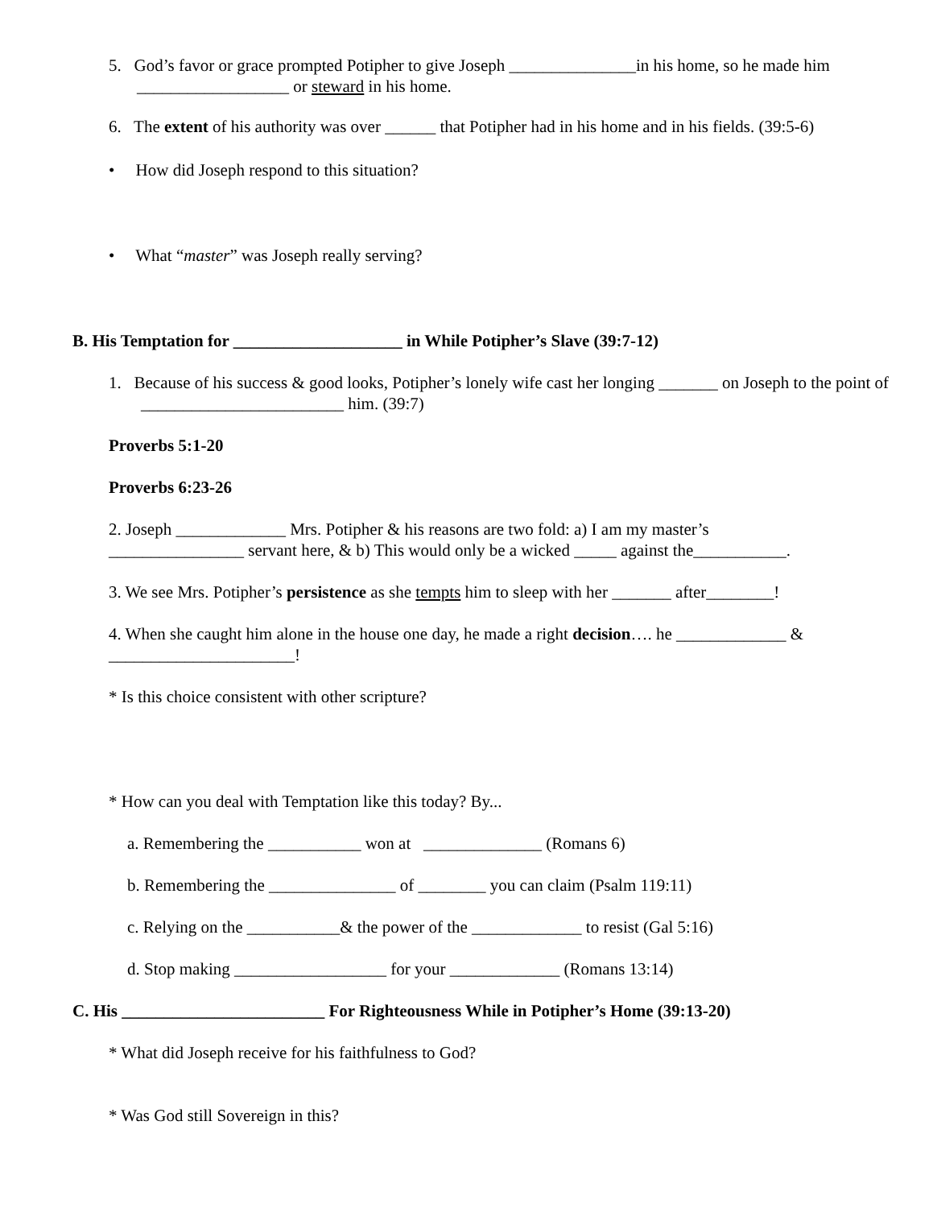5. God’s favor or grace prompted Potipher to give Joseph _______________in his home, so he made him __________________ or steward in his home.
6. The extent of his authority was over ______ that Potipher had in his home and in his fields. (39:5-6)
• How did Joseph respond to this situation?
• What “master” was Joseph really serving?
B. His Temptation for ____________________ in While Potipher’s Slave (39:7-12)
1. Because of his success & good looks, Potipher’s lonely wife cast her longing _______ on Joseph to the point of ________________________ him. (39:7)
Proverbs 5:1-20
Proverbs 6:23-26
2. Joseph _____________ Mrs. Potipher & his reasons are two fold: a) I am my master’s
________________ servant here, & b) This would only be a wicked _____ against the___________.
3. We see Mrs. Potipher’s persistence as she tempts him to sleep with her _______ after________!
4. When she caught him alone in the house one day, he made a right decision…. he _____________ &
______________________!
* Is this choice consistent with other scripture?
* How can you deal with Temptation like this today? By...
a. Remembering the ___________ won at ______________ (Romans 6)
b. Remembering the _______________ of ________ you can claim (Psalm 119:11)
c. Relying on the ___________& the power of the _____________ to resist (Gal 5:16)
d. Stop making __________________ for your _____________ (Romans 13:14)
C. His ________________________ For Righteousness While in Potipher’s Home (39:13-20)
* What did Joseph receive for his faithfulness to God?
* Was God still Sovereign in this?